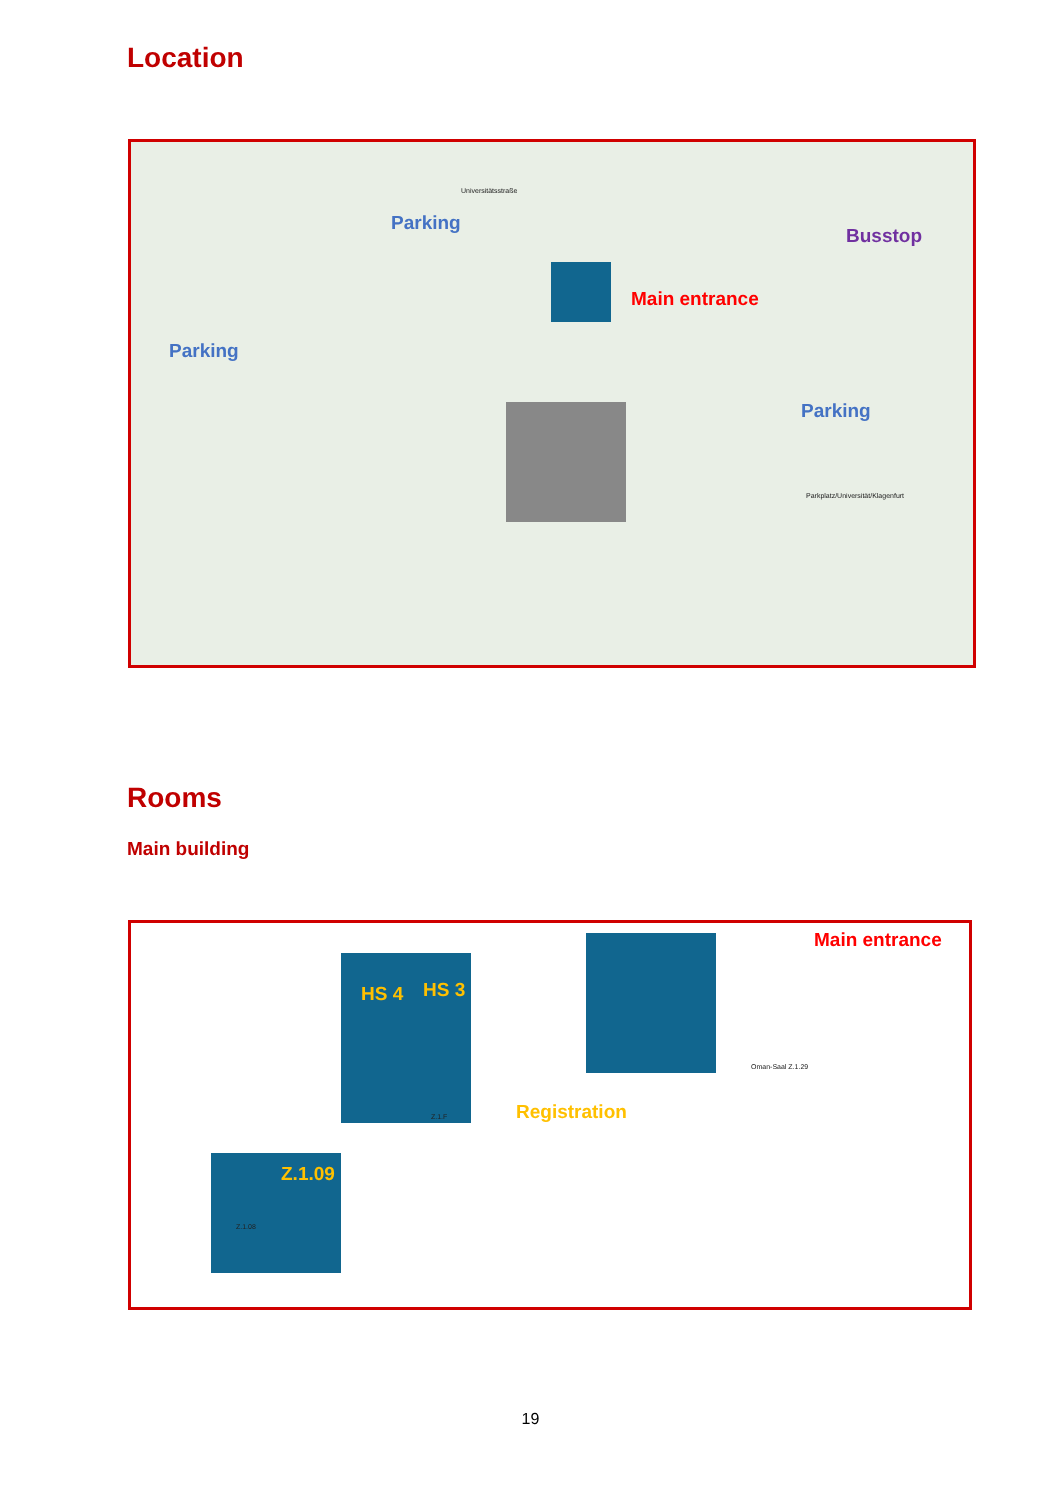Location
Parking
Parking
Parking
Busstop
Main entrance
Universitätsstraße
Parkplatz/Universität/Klagenfurt
Rooms
Main building
HS 4 HS 3
Z.1.09
Registration
Main entrance
Z.1.F
Oman-Saal Z.1.29
Z.1.08
19